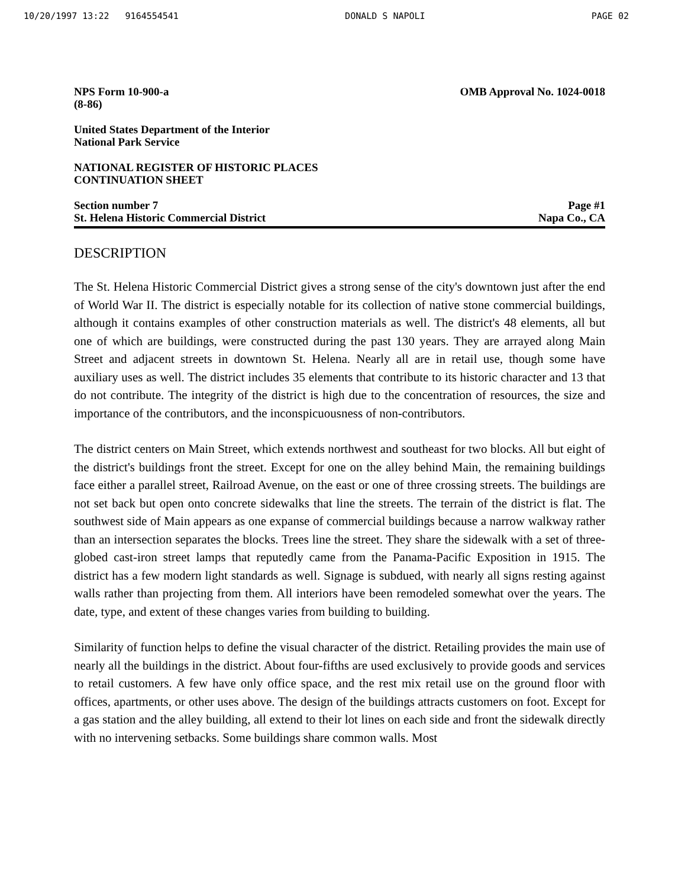10/20/1997 13:22 9164554541 DONALD S NAPOLI PAGE 02
NPS Form 10-900-a
(8-86)
OMB Approval No. 1024-0018
United States Department of the Interior
National Park Service
NATIONAL REGISTER OF HISTORIC PLACES
CONTINUATION SHEET
Section number 7
St. Helena Historic Commercial District
Page #1
Napa Co., CA
DESCRIPTION
The St. Helena Historic Commercial District gives a strong sense of the city's downtown just after the end of World War II. The district is especially notable for its collection of native stone commercial buildings, although it contains examples of other construction materials as well. The district's 48 elements, all but one of which are buildings, were constructed during the past 130 years. They are arrayed along Main Street and adjacent streets in downtown St. Helena. Nearly all are in retail use, though some have auxiliary uses as well. The district includes 35 elements that contribute to its historic character and 13 that do not contribute. The integrity of the district is high due to the concentration of resources, the size and importance of the contributors, and the inconspicuousness of non-contributors.
The district centers on Main Street, which extends northwest and southeast for two blocks. All but eight of the district's buildings front the street. Except for one on the alley behind Main, the remaining buildings face either a parallel street, Railroad Avenue, on the east or one of three crossing streets. The buildings are not set back but open onto concrete sidewalks that line the streets. The terrain of the district is flat. The southwest side of Main appears as one expanse of commercial buildings because a narrow walkway rather than an intersection separates the blocks. Trees line the street. They share the sidewalk with a set of three-globed cast-iron street lamps that reputedly came from the Panama-Pacific Exposition in 1915. The district has a few modern light standards as well. Signage is subdued, with nearly all signs resting against walls rather than projecting from them. All interiors have been remodeled somewhat over the years. The date, type, and extent of these changes varies from building to building.
Similarity of function helps to define the visual character of the district. Retailing provides the main use of nearly all the buildings in the district. About four-fifths are used exclusively to provide goods and services to retail customers. A few have only office space, and the rest mix retail use on the ground floor with offices, apartments, or other uses above. The design of the buildings attracts customers on foot. Except for a gas station and the alley building, all extend to their lot lines on each side and front the sidewalk directly with no intervening setbacks. Some buildings share common walls. Most